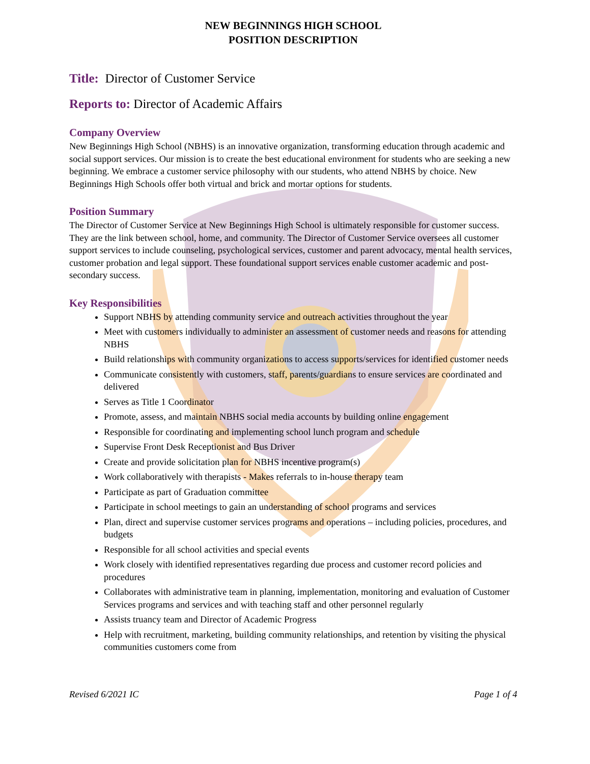NEW BEGINNINGS HIGH SCHOOL
POSITION DESCRIPTION
Title: Director of Customer Service
Reports to: Director of Academic Affairs
Company Overview
New Beginnings High School (NBHS) is an innovative organization, transforming education through academic and social support services. Our mission is to create the best educational environment for students who are seeking a new beginning. We embrace a customer service philosophy with our students, who attend NBHS by choice. New Beginnings High Schools offer both virtual and brick and mortar options for students.
Position Summary
The Director of Customer Service at New Beginnings High School is ultimately responsible for customer success. They are the link between school, home, and community. The Director of Customer Service oversees all customer support services to include counseling, psychological services, customer and parent advocacy, mental health services, customer probation and legal support. These foundational support services enable customer academic and post-secondary success.
Key Responsibilities
Support NBHS by attending community service and outreach activities throughout the year
Meet with customers individually to administer an assessment of customer needs and reasons for attending NBHS
Build relationships with community organizations to access supports/services for identified customer needs
Communicate consistently with customers, staff, parents/guardians to ensure services are coordinated and delivered
Serves as Title 1 Coordinator
Promote, assess, and maintain NBHS social media accounts by building online engagement
Responsible for coordinating and implementing school lunch program and schedule
Supervise Front Desk Receptionist and Bus Driver
Create and provide solicitation plan for NBHS incentive program(s)
Work collaboratively with therapists - Makes referrals to in-house therapy team
Participate as part of Graduation committee
Participate in school meetings to gain an understanding of school programs and services
Plan, direct and supervise customer services programs and operations – including policies, procedures, and budgets
Responsible for all school activities and special events
Work closely with identified representatives regarding due process and customer record policies and procedures
Collaborates with administrative team in planning, implementation, monitoring and evaluation of Customer Services programs and services and with teaching staff and other personnel regularly
Assists truancy team and Director of Academic Progress
Help with recruitment, marketing, building community relationships, and retention by visiting the physical communities customers come from
Revised 6/2021 IC Page 1 of 4